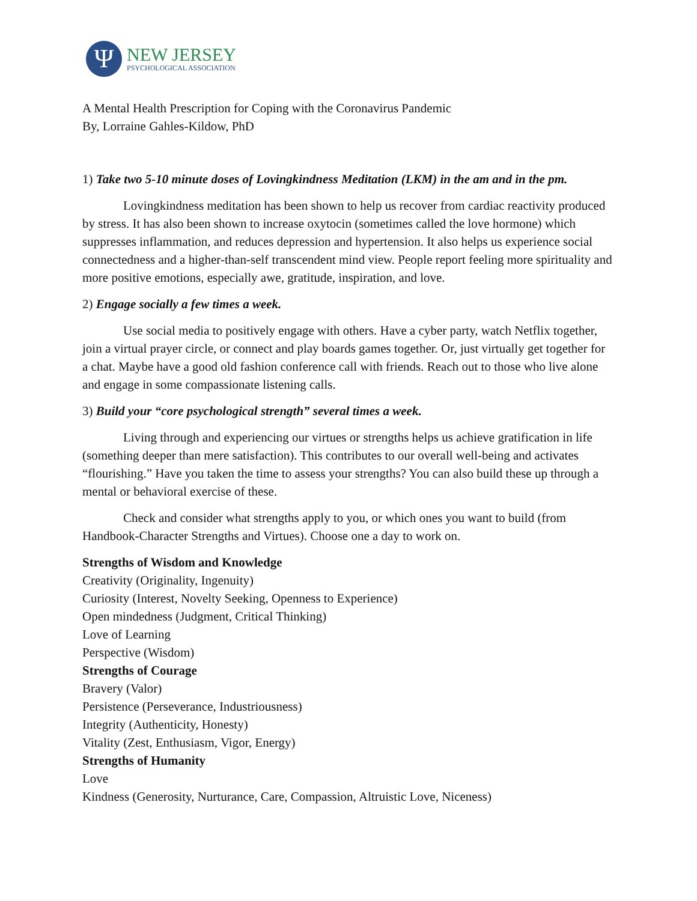Ψ
NEW JERSEY
PSYCHOLOGICAL ASSOCIATION
A Mental Health Prescription for Coping with the Coronavirus Pandemic
By, Lorraine Gahles-Kildow, PhD
1) Take two 5-10 minute doses of Lovingkindness Meditation (LKM) in the am and in the pm.
Lovingkindness meditation has been shown to help us recover from cardiac reactivity produced by stress. It has also been shown to increase oxytocin (sometimes called the love hormone) which suppresses inflammation, and reduces depression and hypertension. It also helps us experience social connectedness and a higher-than-self transcendent mind view. People report feeling more spirituality and more positive emotions, especially awe, gratitude, inspiration, and love.
2) Engage socially a few times a week.
Use social media to positively engage with others. Have a cyber party, watch Netflix together, join a virtual prayer circle, or connect and play boards games together. Or, just virtually get together for a chat. Maybe have a good old fashion conference call with friends. Reach out to those who live alone and engage in some compassionate listening calls.
3) Build your “core psychological strength” several times a week.
Living through and experiencing our virtues or strengths helps us achieve gratification in life (something deeper than mere satisfaction). This contributes to our overall well-being and activates “flourishing.” Have you taken the time to assess your strengths? You can also build these up through a mental or behavioral exercise of these.
Check and consider what strengths apply to you, or which ones you want to build (from Handbook-Character Strengths and Virtues). Choose one a day to work on.
Strengths of Wisdom and Knowledge
Creativity (Originality, Ingenuity)
Curiosity (Interest, Novelty Seeking, Openness to Experience)
Open mindedness (Judgment, Critical Thinking)
Love of Learning
Perspective (Wisdom)
Strengths of Courage
Bravery (Valor)
Persistence (Perseverance, Industriousness)
Integrity (Authenticity, Honesty)
Vitality (Zest, Enthusiasm, Vigor, Energy)
Strengths of Humanity
Love
Kindness (Generosity, Nurturance, Care, Compassion, Altruistic Love, Niceness)